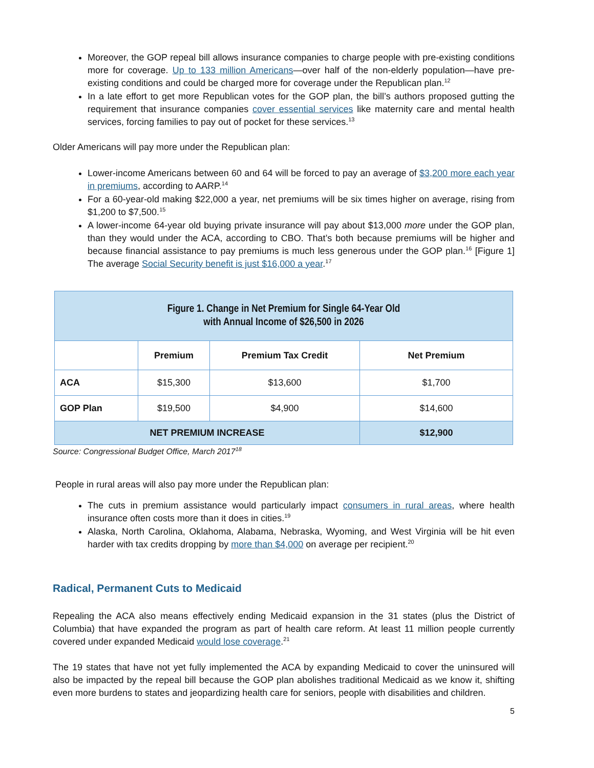Moreover, the GOP repeal bill allows insurance companies to charge people with pre-existing conditions more for coverage. Up to 133 million Americans—over half of the non-elderly population—have pre-existing conditions and could be charged more for coverage under the Republican plan.<sup>12</sup>
In a late effort to get more Republican votes for the GOP plan, the bill’s authors proposed gutting the requirement that insurance companies cover essential services like maternity care and mental health services, forcing families to pay out of pocket for these services.<sup>13</sup>
Older Americans will pay more under the Republican plan:
Lower-income Americans between 60 and 64 will be forced to pay an average of $3,200 more each year in premiums, according to AARP.<sup>14</sup>
For a 60-year-old making $22,000 a year, net premiums will be six times higher on average, rising from $1,200 to $7,500.<sup>15</sup>
A lower-income 64-year old buying private insurance will pay about $13,000 more under the GOP plan, than they would under the ACA, according to CBO. That’s both because premiums will be higher and because financial assistance to pay premiums is much less generous under the GOP plan.<sup>16</sup> [Figure 1] The average Social Security benefit is just $16,000 a year.<sup>17</sup>
| Figure 1. Change in Net Premium for Single 64-Year Old with Annual Income of $26,500 in 2026 | | | |
| | Premium | Premium Tax Credit | Net Premium |
| ACA | $15,300 | $13,600 | $1,700 |
| GOP Plan | $19,500 | $4,900 | $14,600 |
| NET PREMIUM INCREASE | | | $12,900 |
Source: Congressional Budget Office, March 2017<sup>18</sup>
People in rural areas will also pay more under the Republican plan:
The cuts in premium assistance would particularly impact consumers in rural areas, where health insurance often costs more than it does in cities.<sup>19</sup>
Alaska, North Carolina, Oklahoma, Alabama, Nebraska, Wyoming, and West Virginia will be hit even harder with tax credits dropping by more than $4,000 on average per recipient.<sup>20</sup>
Radical, Permanent Cuts to Medicaid
Repealing the ACA also means effectively ending Medicaid expansion in the 31 states (plus the District of Columbia) that have expanded the program as part of health care reform. At least 11 million people currently covered under expanded Medicaid would lose coverage.<sup>21</sup>
The 19 states that have not yet fully implemented the ACA by expanding Medicaid to cover the uninsured will also be impacted by the repeal bill because the GOP plan abolishes traditional Medicaid as we know it, shifting even more burdens to states and jeopardizing health care for seniors, people with disabilities and children.
5